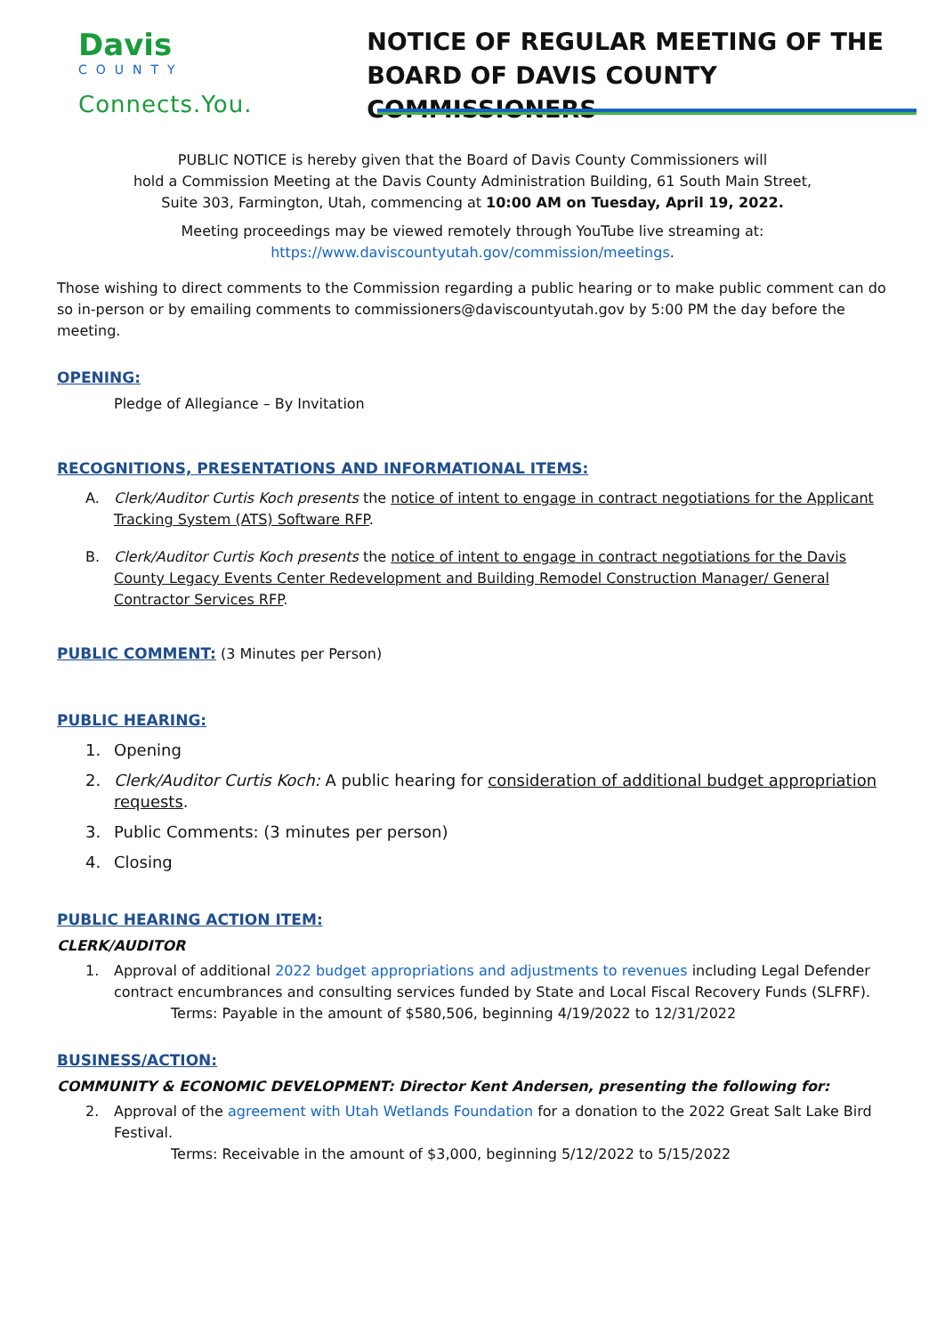Davis
COUNTY
Connects.You.
NOTICE OF REGULAR MEETING OF THE
BOARD OF DAVIS COUNTY COMMISSIONERS
PUBLIC NOTICE is hereby given that the Board of Davis County Commissioners will
hold a Commission Meeting at the Davis County Administration Building, 61 South Main Street,
Suite 303, Farmington, Utah, commencing at 10:00 AM on Tuesday, April 19, 2022.
Meeting proceedings may be viewed remotely through YouTube live streaming at:
https://www.daviscountyutah.gov/commission/meetings.
Those wishing to direct comments to the Commission regarding a public hearing or to make public comment can do so in-person or by emailing comments to commissioners@daviscountyutah.gov by 5:00 PM the day before the meeting.
OPENING:
Pledge of Allegiance – By Invitation
RECOGNITIONS, PRESENTATIONS AND INFORMATIONAL ITEMS:
A. Clerk/Auditor Curtis Koch presents the notice of intent to engage in contract negotiations for the Applicant Tracking System (ATS) Software RFP.
B. Clerk/Auditor Curtis Koch presents the notice of intent to engage in contract negotiations for the Davis County Legacy Events Center Redevelopment and Building Remodel Construction Manager/ General Contractor Services RFP.
PUBLIC COMMENT: (3 Minutes per Person)
PUBLIC HEARING:
1. Opening
2. Clerk/Auditor Curtis Koch: A public hearing for consideration of additional budget appropriation requests.
3. Public Comments: (3 minutes per person)
4. Closing
PUBLIC HEARING ACTION ITEM:
CLERK/AUDITOR
1. Approval of additional 2022 budget appropriations and adjustments to revenues including Legal Defender contract encumbrances and consulting services funded by State and Local Fiscal Recovery Funds (SLFRF).
Terms: Payable in the amount of $580,506, beginning 4/19/2022 to 12/31/2022
BUSINESS/ACTION:
COMMUNITY & ECONOMIC DEVELOPMENT: Director Kent Andersen, presenting the following for:
2. Approval of the agreement with Utah Wetlands Foundation for a donation to the 2022 Great Salt Lake Bird Festival.
Terms: Receivable in the amount of $3,000, beginning 5/12/2022 to 5/15/2022